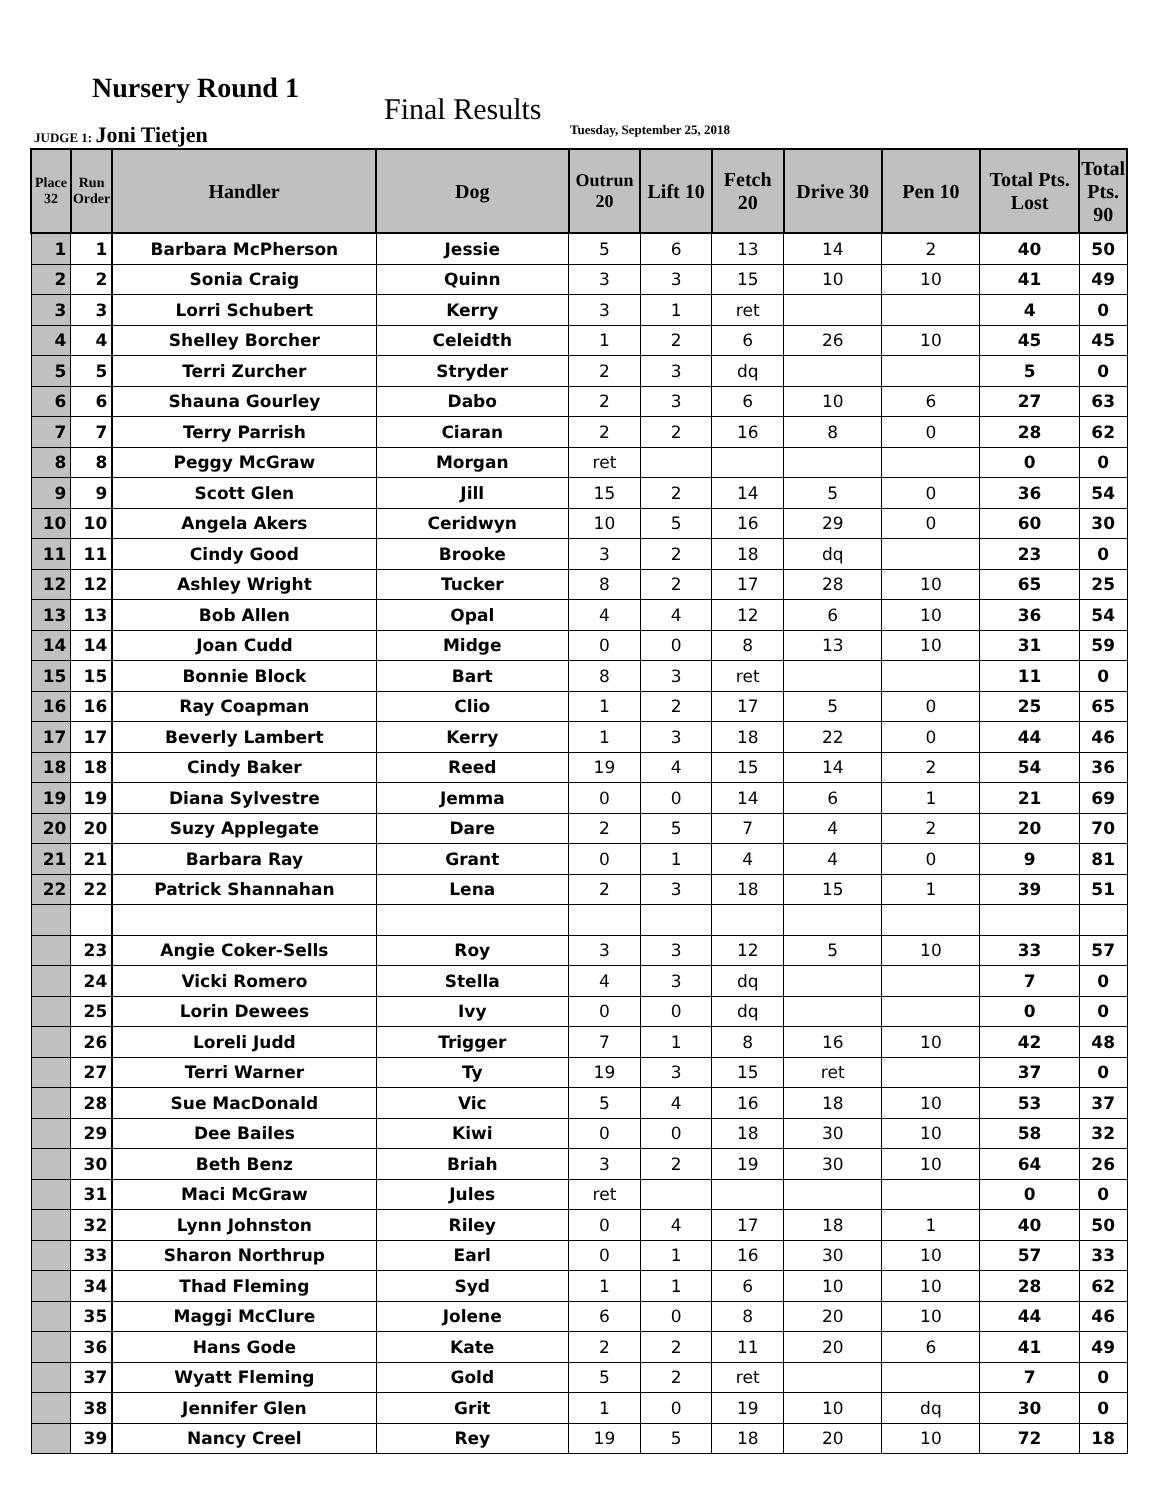Nursery Round 1
Final Results
JUDGE 1: Joni Tietjen Tuesday, September 25, 2018
| Place 32 | Run Order | Handler | Dog | Outrun 20 | Lift 10 | Fetch 20 | Drive 30 | Pen 10 | Total Pts. Lost | Total Pts. 90 |
| --- | --- | --- | --- | --- | --- | --- | --- | --- | --- | --- |
| 1 | 1 | Barbara McPherson | Jessie | 5 | 6 | 13 | 14 | 2 | 40 | 50 |
| 2 | 2 | Sonia Craig | Quinn | 3 | 3 | 15 | 10 | 10 | 41 | 49 |
| 3 | 3 | Lorri Schubert | Kerry | 3 | 1 | ret | | | 4 | 0 |
| 4 | 4 | Shelley Borcher | Celeidth | 1 | 2 | 6 | 26 | 10 | 45 | 45 |
| 5 | 5 | Terri Zurcher | Stryder | 2 | 3 | dq | | | 5 | 0 |
| 6 | 6 | Shauna Gourley | Dabo | 2 | 3 | 6 | 10 | 6 | 27 | 63 |
| 7 | 7 | Terry Parrish | Ciaran | 2 | 2 | 16 | 8 | 0 | 28 | 62 |
| 8 | 8 | Peggy McGraw | Morgan | ret | | | | | 0 | 0 |
| 9 | 9 | Scott Glen | Jill | 15 | 2 | 14 | 5 | 0 | 36 | 54 |
| 10 | 10 | Angela Akers | Ceridwyn | 10 | 5 | 16 | 29 | 0 | 60 | 30 |
| 11 | 11 | Cindy Good | Brooke | 3 | 2 | 18 | dq | | 23 | 0 |
| 12 | 12 | Ashley Wright | Tucker | 8 | 2 | 17 | 28 | 10 | 65 | 25 |
| 13 | 13 | Bob Allen | Opal | 4 | 4 | 12 | 6 | 10 | 36 | 54 |
| 14 | 14 | Joan Cudd | Midge | 0 | 0 | 8 | 13 | 10 | 31 | 59 |
| 15 | 15 | Bonnie Block | Bart | 8 | 3 | ret | | | 11 | 0 |
| 16 | 16 | Ray Coapman | Clio | 1 | 2 | 17 | 5 | 0 | 25 | 65 |
| 17 | 17 | Beverly Lambert | Kerry | 1 | 3 | 18 | 22 | 0 | 44 | 46 |
| 18 | 18 | Cindy Baker | Reed | 19 | 4 | 15 | 14 | 2 | 54 | 36 |
| 19 | 19 | Diana Sylvestre | Jemma | 0 | 0 | 14 | 6 | 1 | 21 | 69 |
| 20 | 20 | Suzy Applegate | Dare | 2 | 5 | 7 | 4 | 2 | 20 | 70 |
| 21 | 21 | Barbara Ray | Grant | 0 | 1 | 4 | 4 | 0 | 9 | 81 |
| 22 | 22 | Patrick Shannahan | Lena | 2 | 3 | 18 | 15 | 1 | 39 | 51 |
| | 23 | Angie Coker-Sells | Roy | 3 | 3 | 12 | 5 | 10 | 33 | 57 |
| | 24 | Vicki Romero | Stella | 4 | 3 | dq | | | 7 | 0 |
| | 25 | Lorin Dewees | Ivy | 0 | 0 | dq | | | 0 | 0 |
| | 26 | Loreli Judd | Trigger | 7 | 1 | 8 | 16 | 10 | 42 | 48 |
| | 27 | Terri Warner | Ty | 19 | 3 | 15 | ret | | 37 | 0 |
| | 28 | Sue MacDonald | Vic | 5 | 4 | 16 | 18 | 10 | 53 | 37 |
| | 29 | Dee Bailes | Kiwi | 0 | 0 | 18 | 30 | 10 | 58 | 32 |
| | 30 | Beth Benz | Briah | 3 | 2 | 19 | 30 | 10 | 64 | 26 |
| | 31 | Maci McGraw | Jules | ret | | | | | 0 | 0 |
| | 32 | Lynn Johnston | Riley | 0 | 4 | 17 | 18 | 1 | 40 | 50 |
| | 33 | Sharon Northrup | Earl | 0 | 1 | 16 | 30 | 10 | 57 | 33 |
| | 34 | Thad Fleming | Syd | 1 | 1 | 6 | 10 | 10 | 28 | 62 |
| | 35 | Maggi McClure | Jolene | 6 | 0 | 8 | 20 | 10 | 44 | 46 |
| | 36 | Hans Gode | Kate | 2 | 2 | 11 | 20 | 6 | 41 | 49 |
| | 37 | Wyatt Fleming | Gold | 5 | 2 | ret | | | 7 | 0 |
| | 38 | Jennifer Glen | Grit | 1 | 0 | 19 | 10 | dq | 30 | 0 |
| | 39 | Nancy Creel | Rey | 19 | 5 | 18 | 20 | 10 | 72 | 18 |